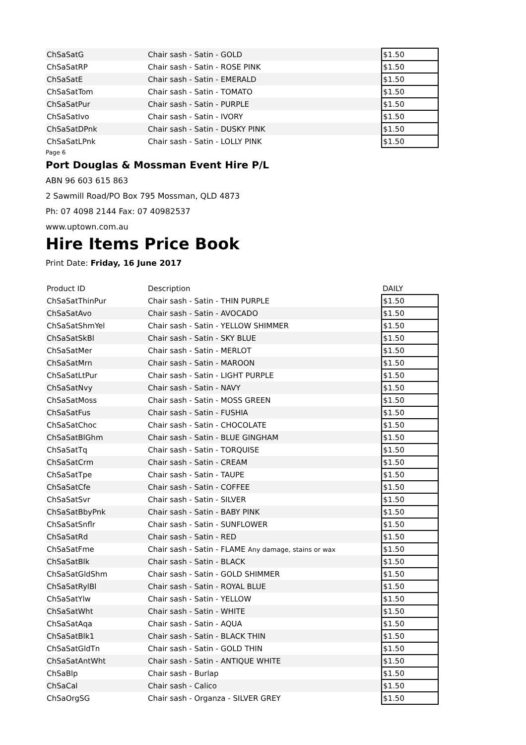| ChSaSatG | Chair sash - Satin - GOLD | $1.50 |
| ChSaSatRP | Chair sash - Satin - ROSE PINK | $1.50 |
| ChSaSatE | Chair sash - Satin - EMERALD | $1.50 |
| ChSaSatTom | Chair sash - Satin - TOMATO | $1.50 |
| ChSaSatPur | Chair sash - Satin - PURPLE | $1.50 |
| ChSaSatIvo | Chair sash - Satin - IVORY | $1.50 |
| ChSaSatDPnk | Chair sash - Satin - DUSKY PINK | $1.50 |
| ChSaSatLPnk | Chair sash - Satin - LOLLY PINK | $1.50 |
Page 6
Port Douglas & Mossman Event Hire P/L
ABN 96 603 615 863
2 Sawmill Road/PO Box 795 Mossman, QLD 4873
Ph: 07 4098 2144 Fax: 07 40982537
www.uptown.com.au
Hire Items Price Book
Print Date: Friday, 16 June 2017
| Product ID | Description | DAILY |
| --- | --- | --- |
| ChSaSatThinPur | Chair sash - Satin - THIN PURPLE | $1.50 |
| ChSaSatAvo | Chair sash - Satin - AVOCADO | $1.50 |
| ChSaSatShmYel | Chair sash - Satin - YELLOW SHIMMER | $1.50 |
| ChSaSatSkBl | Chair sash - Satin - SKY BLUE | $1.50 |
| ChSaSatMer | Chair sash - Satin - MERLOT | $1.50 |
| ChSaSatMrn | Chair sash - Satin - MAROON | $1.50 |
| ChSaSatLtPur | Chair sash - Satin - LIGHT PURPLE | $1.50 |
| ChSaSatNvy | Chair sash - Satin - NAVY | $1.50 |
| ChSaSatMoss | Chair sash - Satin - MOSS GREEN | $1.50 |
| ChSaSatFus | Chair sash - Satin - FUSHIA | $1.50 |
| ChSaSatChoc | Chair sash - Satin - CHOCOLATE | $1.50 |
| ChSaSatBlGhm | Chair sash - Satin - BLUE GINGHAM | $1.50 |
| ChSaSatTq | Chair sash - Satin - TORQUISE | $1.50 |
| ChSaSatCrm | Chair sash - Satin - CREAM | $1.50 |
| ChSaSatTpe | Chair sash - Satin - TAUPE | $1.50 |
| ChSaSatCfe | Chair sash - Satin - COFFEE | $1.50 |
| ChSaSatSvr | Chair sash - Satin - SILVER | $1.50 |
| ChSaSatBbyPnk | Chair sash - Satin - BABY PINK | $1.50 |
| ChSaSatSnflr | Chair sash - Satin - SUNFLOWER | $1.50 |
| ChSaSatRd | Chair sash - Satin - RED | $1.50 |
| ChSaSatFme | Chair sash - Satin - FLAME Any damage, stains or wax | $1.50 |
| ChSaSatBlk | Chair sash - Satin - BLACK | $1.50 |
| ChSaSatGldShm | Chair sash - Satin - GOLD SHIMMER | $1.50 |
| ChSaSatRylBl | Chair sash - Satin - ROYAL BLUE | $1.50 |
| ChSaSatYlw | Chair sash - Satin - YELLOW | $1.50 |
| ChSaSatWht | Chair sash - Satin - WHITE | $1.50 |
| ChSaSatAqa | Chair sash - Satin - AQUA | $1.50 |
| ChSaSatBlk1 | Chair sash - Satin - BLACK THIN | $1.50 |
| ChSaSatGldTn | Chair sash - Satin - GOLD THIN | $1.50 |
| ChSaSatAntWht | Chair sash - Satin - ANTIQUE WHITE | $1.50 |
| ChSaBlp | Chair sash - Burlap | $1.50 |
| ChSaCal | Chair sash - Calico | $1.50 |
| ChSaOrgSG | Chair sash - Organza - SILVER GREY | $1.50 |